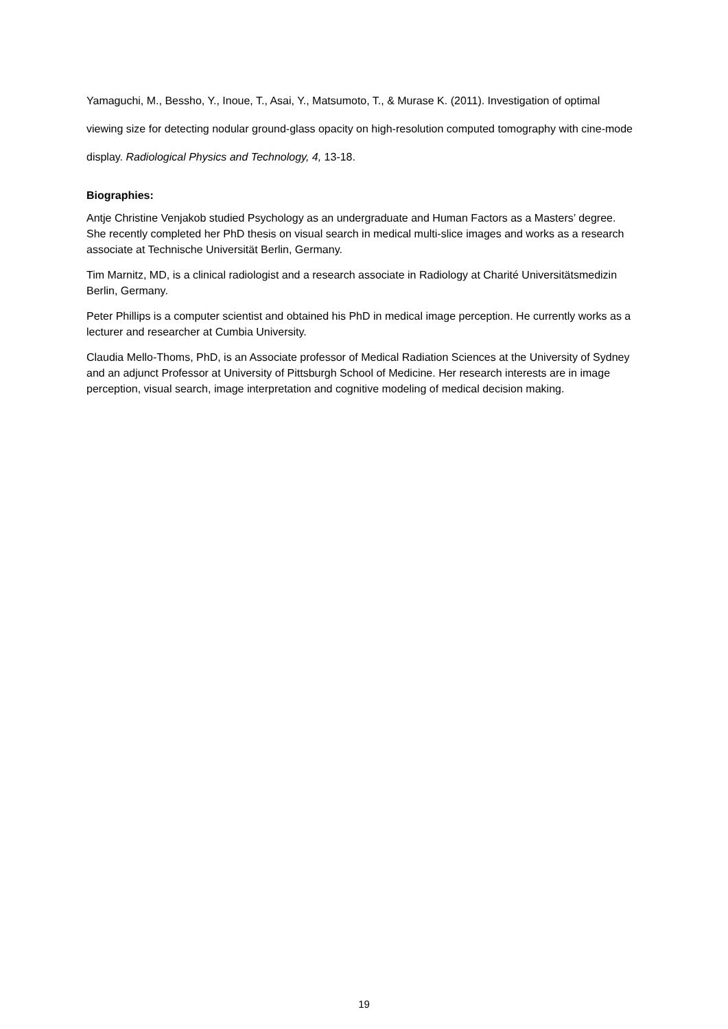Yamaguchi, M., Bessho, Y., Inoue, T., Asai, Y., Matsumoto, T., & Murase K. (2011). Investigation of optimal viewing size for detecting nodular ground-glass opacity on high-resolution computed tomography with cine-mode display. Radiological Physics and Technology, 4, 13-18.
Biographies:
Antje Christine Venjakob studied Psychology as an undergraduate and Human Factors as a Masters’ degree. She recently completed her PhD thesis on visual search in medical multi-slice images and works as a research associate at Technische Universität Berlin, Germany.
Tim Marnitz, MD, is a clinical radiologist and a research associate in Radiology at Charité Universitätsmedizin Berlin, Germany.
Peter Phillips is a computer scientist and obtained his PhD in medical image perception. He currently works as a lecturer and researcher at Cumbia University.
Claudia Mello-Thoms, PhD, is an Associate professor of Medical Radiation Sciences at the University of Sydney and an adjunct Professor at University of Pittsburgh School of Medicine. Her research interests are in image perception, visual search, image interpretation and cognitive modeling of medical decision making.
19